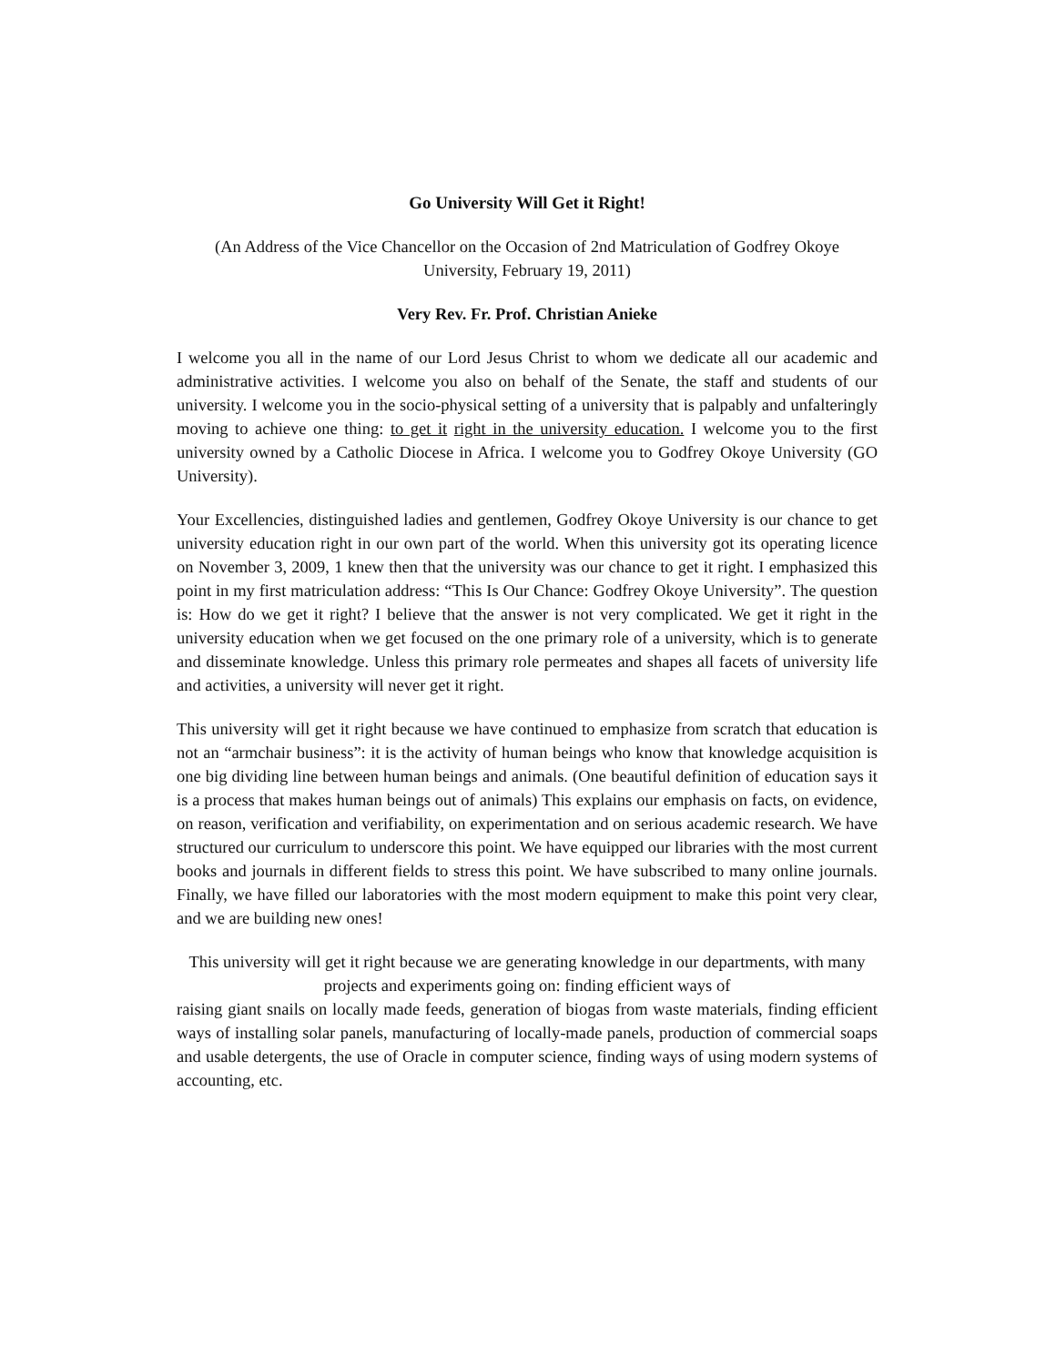Go University Will Get it Right!
(An Address of the Vice Chancellor on the Occasion of 2nd Matriculation of Godfrey Okoye University, February 19, 2011)
Very Rev. Fr. Prof. Christian Anieke
I welcome you all in the name of our Lord Jesus Christ to whom we dedicate all our academic and administrative activities. I welcome you also on behalf of the Senate, the staff and students of our university. I welcome you in the socio-physical setting of a university that is palpably and unfalteringly moving to achieve one thing: to get it right in the university education. I welcome you to the first university owned by a Catholic Diocese in Africa. I welcome you to Godfrey Okoye University (GO University).
Your Excellencies, distinguished ladies and gentlemen, Godfrey Okoye University is our chance to get university education right in our own part of the world. When this university got its operating licence on November 3, 2009, 1 knew then that the university was our chance to get it right. I emphasized this point in my first matriculation address: “This Is Our Chance: Godfrey Okoye University”. The question is: How do we get it right? I believe that the answer is not very complicated. We get it right in the university education when we get focused on the one primary role of a university, which is to generate and disseminate knowledge. Unless this primary role permeates and shapes all facets of university life and activities, a university will never get it right.
This university will get it right because we have continued to emphasize from scratch that education is not an “armchair business”: it is the activity of human beings who know that knowledge acquisition is one big dividing line between human beings and animals. (One beautiful definition of education says it is a process that makes human beings out of animals) This explains our emphasis on facts, on evidence, on reason, verification and verifiability, on experimentation and on serious academic research. We have structured our curriculum to underscore this point. We have equipped our libraries with the most current books and journals in different fields to stress this point. We have subscribed to many online journals. Finally, we have filled our laboratories with the most modern equipment to make this point very clear, and we are building new ones!
This university will get it right because we are generating knowledge in our departments, with many projects and experiments going on: finding efficient ways of
raising giant snails on locally made feeds, generation of biogas from waste materials, finding efficient ways of installing solar panels, manufacturing of locally-made panels, production of commercial soaps and usable detergents, the use of Oracle in computer science, finding ways of using modern systems of accounting, etc.